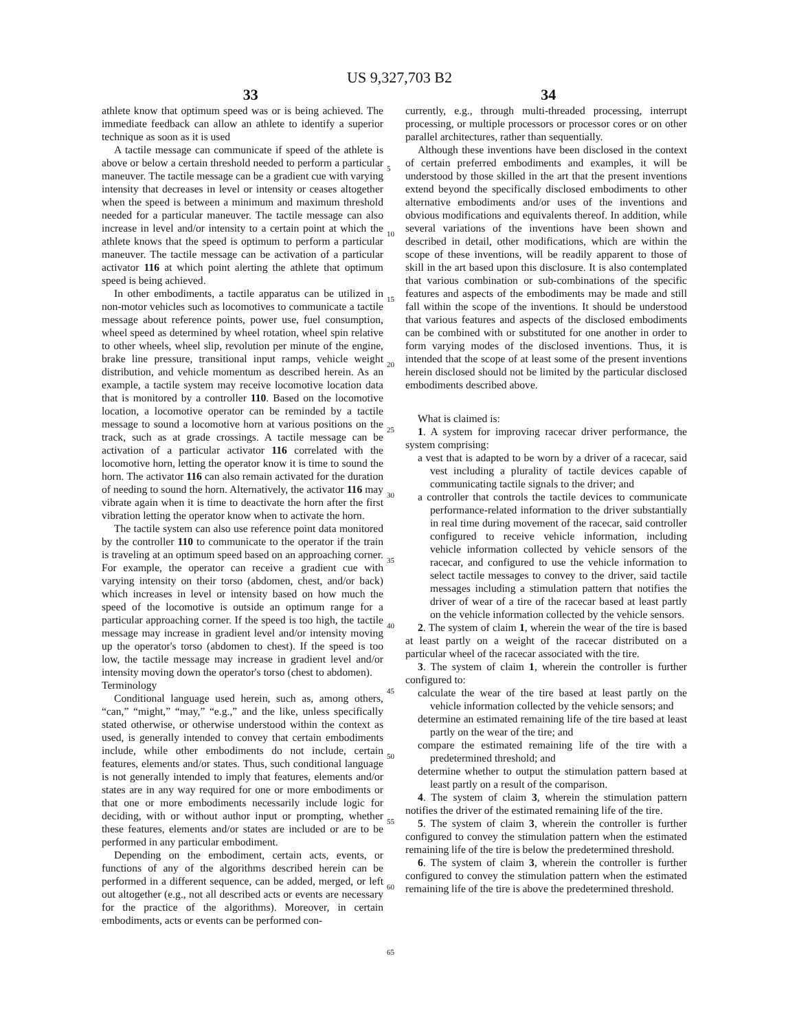US 9,327,703 B2
33 34
athlete know that optimum speed was or is being achieved. The immediate feedback can allow an athlete to identify a superior technique as soon as it is used
A tactile message can communicate if speed of the athlete is above or below a certain threshold needed to perform a particular maneuver. The tactile message can be a gradient cue with varying intensity that decreases in level or intensity or ceases altogether when the speed is between a minimum and maximum threshold needed for a particular maneuver. The tactile message can also increase in level and/or intensity to a certain point at which the athlete knows that the speed is optimum to perform a particular maneuver. The tactile message can be activation of a particular activator 116 at which point alerting the athlete that optimum speed is being achieved.
In other embodiments, a tactile apparatus can be utilized in non-motor vehicles such as locomotives to communicate a tactile message about reference points, power use, fuel consumption, wheel speed as determined by wheel rotation, wheel spin relative to other wheels, wheel slip, revolution per minute of the engine, brake line pressure, transitional input ramps, vehicle weight distribution, and vehicle momentum as described herein. As an example, a tactile system may receive locomotive location data that is monitored by a controller 110. Based on the locomotive location, a locomotive operator can be reminded by a tactile message to sound a locomotive horn at various positions on the track, such as at grade crossings. A tactile message can be activation of a particular activator 116 correlated with the locomotive horn, letting the operator know it is time to sound the horn. The activator 116 can also remain activated for the duration of needing to sound the horn. Alternatively, the activator 116 may vibrate again when it is time to deactivate the horn after the first vibration letting the operator know when to activate the horn.
The tactile system can also use reference point data monitored by the controller 110 to communicate to the operator if the train is traveling at an optimum speed based on an approaching corner. For example, the operator can receive a gradient cue with varying intensity on their torso (abdomen, chest, and/or back) which increases in level or intensity based on how much the speed of the locomotive is outside an optimum range for a particular approaching corner. If the speed is too high, the tactile message may increase in gradient level and/or intensity moving up the operator's torso (abdomen to chest). If the speed is too low, the tactile message may increase in gradient level and/or intensity moving down the operator's torso (chest to abdomen).
Terminology
Conditional language used herein, such as, among others, “can,” “might,” “may,” “e.g.,” and the like, unless specifically stated otherwise, or otherwise understood within the context as used, is generally intended to convey that certain embodiments include, while other embodiments do not include, certain features, elements and/or states. Thus, such conditional language is not generally intended to imply that features, elements and/or states are in any way required for one or more embodiments or that one or more embodiments necessarily include logic for deciding, with or without author input or prompting, whether these features, elements and/or states are included or are to be performed in any particular embodiment.
Depending on the embodiment, certain acts, events, or functions of any of the algorithms described herein can be performed in a different sequence, can be added, merged, or left out altogether (e.g., not all described acts or events are necessary for the practice of the algorithms). Moreover, in certain embodiments, acts or events can be performed con-
5
10
15
20
25
30
35
40
45
50
55
60
65
currently, e.g., through multi-threaded processing, interrupt processing, or multiple processors or processor cores or on other parallel architectures, rather than sequentially.
Although these inventions have been disclosed in the context of certain preferred embodiments and examples, it will be understood by those skilled in the art that the present inventions extend beyond the specifically disclosed embodiments to other alternative embodiments and/or uses of the inventions and obvious modifications and equivalents thereof. In addition, while several variations of the inventions have been shown and described in detail, other modifications, which are within the scope of these inventions, will be readily apparent to those of skill in the art based upon this disclosure. It is also contemplated that various combination or sub-combinations of the specific features and aspects of the embodiments may be made and still fall within the scope of the inventions. It should be understood that various features and aspects of the disclosed embodiments can be combined with or substituted for one another in order to form varying modes of the disclosed inventions. Thus, it is intended that the scope of at least some of the present inventions herein disclosed should not be limited by the particular disclosed embodiments described above.
What is claimed is:
1. A system for improving racecar driver performance, the system comprising:
a vest that is adapted to be worn by a driver of a racecar, said vest including a plurality of tactile devices capable of communicating tactile signals to the driver; and
a controller that controls the tactile devices to communicate performance-related information to the driver substantially in real time during movement of the racecar, said controller configured to receive vehicle information, including vehicle information collected by vehicle sensors of the racecar, and configured to use the vehicle information to select tactile messages to convey to the driver, said tactile messages including a stimulation pattern that notifies the driver of wear of a tire of the racecar based at least partly on the vehicle information collected by the vehicle sensors.
2. The system of claim 1, wherein the wear of the tire is based at least partly on a weight of the racecar distributed on a particular wheel of the racecar associated with the tire.
3. The system of claim 1, wherein the controller is further configured to:
calculate the wear of the tire based at least partly on the vehicle information collected by the vehicle sensors; and
determine an estimated remaining life of the tire based at least partly on the wear of the tire; and
compare the estimated remaining life of the tire with a predetermined threshold; and
determine whether to output the stimulation pattern based at least partly on a result of the comparison.
4. The system of claim 3, wherein the stimulation pattern notifies the driver of the estimated remaining life of the tire.
5. The system of claim 3, wherein the controller is further configured to convey the stimulation pattern when the estimated remaining life of the tire is below the predetermined threshold.
6. The system of claim 3, wherein the controller is further configured to convey the stimulation pattern when the estimated remaining life of the tire is above the predetermined threshold.